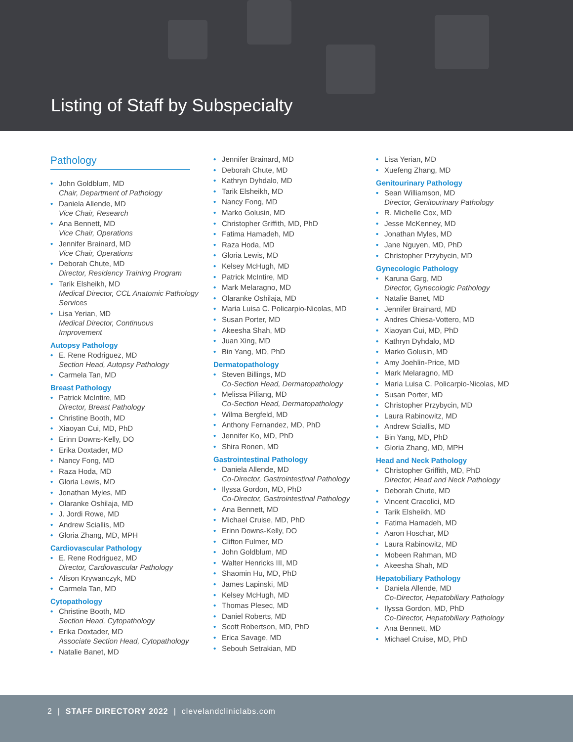Listing of Staff by Subspecialty
Pathology
• John Goldblum, MD
Chair, Department of Pathology
• Daniela Allende, MD
Vice Chair, Research
• Ana Bennett, MD
Vice Chair, Operations
• Jennifer Brainard, MD
Vice Chair, Operations
• Deborah Chute, MD
Director, Residency Training Program
• Tarik Elsheikh, MD
Medical Director, CCL Anatomic Pathology Services
• Lisa Yerian, MD
Medical Director, Continuous Improvement
Autopsy Pathology
• E. Rene Rodriguez, MD
Section Head, Autopsy Pathology
• Carmela Tan, MD
Breast Pathology
• Patrick McIntire, MD
Director, Breast Pathology
• Christine Booth, MD
• Xiaoyan Cui, MD, PhD
• Erinn Downs-Kelly, DO
• Erika Doxtader, MD
• Nancy Fong, MD
• Raza Hoda, MD
• Gloria Lewis, MD
• Jonathan Myles, MD
• Olaranke Oshilaja, MD
• J. Jordi Rowe, MD
• Andrew Sciallis, MD
• Gloria Zhang, MD, MPH
Cardiovascular Pathology
• E. Rene Rodriguez, MD
Director, Cardiovascular Pathology
• Alison Krywanczyk, MD
• Carmela Tan, MD
Cytopathology
• Christine Booth, MD
Section Head, Cytopathology
• Erika Doxtader, MD
Associate Section Head, Cytopathology
• Natalie Banet, MD
• Jennifer Brainard, MD
• Deborah Chute, MD
• Kathryn Dyhdalo, MD
• Tarik Elsheikh, MD
• Nancy Fong, MD
• Marko Golusin, MD
• Christopher Griffith, MD, PhD
• Fatima Hamadeh, MD
• Raza Hoda, MD
• Gloria Lewis, MD
• Kelsey McHugh, MD
• Patrick McIntire, MD
• Mark Melaragno, MD
• Olaranke Oshilaja, MD
• Maria Luisa C. Policarpio-Nicolas, MD
• Susan Porter, MD
• Akeesha Shah, MD
• Juan Xing, MD
• Bin Yang, MD, PhD
Dermatopathology
• Steven Billings, MD
Co-Section Head, Dermatopathology
• Melissa Piliang, MD
Co-Section Head, Dermatopathology
• Wilma Bergfeld, MD
• Anthony Fernandez, MD, PhD
• Jennifer Ko, MD, PhD
• Shira Ronen, MD
Gastrointestinal Pathology
• Daniela Allende, MD
Co-Director, Gastrointestinal Pathology
• Ilyssa Gordon, MD, PhD
Co-Director, Gastrointestinal Pathology
• Ana Bennett, MD
• Michael Cruise, MD, PhD
• Erinn Downs-Kelly, DO
• Clifton Fulmer, MD
• John Goldblum, MD
• Walter Henricks III, MD
• Shaomin Hu, MD, PhD
• James Lapinski, MD
• Kelsey McHugh, MD
• Thomas Plesec, MD
• Daniel Roberts, MD
• Scott Robertson, MD, PhD
• Erica Savage, MD
• Sebouh Setrakian, MD
• Lisa Yerian, MD
• Xuefeng Zhang, MD
Genitourinary Pathology
• Sean Williamson, MD
Director, Genitourinary Pathology
• R. Michelle Cox, MD
• Jesse McKenney, MD
• Jonathan Myles, MD
• Jane Nguyen, MD, PhD
• Christopher Przybycin, MD
Gynecologic Pathology
• Karuna Garg, MD
Director, Gynecologic Pathology
• Natalie Banet, MD
• Jennifer Brainard, MD
• Andres Chiesa-Vottero, MD
• Xiaoyan Cui, MD, PhD
• Kathryn Dyhdalo, MD
• Marko Golusin, MD
• Amy Joehlin-Price, MD
• Mark Melaragno, MD
• Maria Luisa C. Policarpio-Nicolas, MD
• Susan Porter, MD
• Christopher Przybycin, MD
• Laura Rabinowitz, MD
• Andrew Sciallis, MD
• Bin Yang, MD, PhD
• Gloria Zhang, MD, MPH
Head and Neck Pathology
• Christopher Griffith, MD, PhD
Director, Head and Neck Pathology
• Deborah Chute, MD
• Vincent Cracolici, MD
• Tarik Elsheikh, MD
• Fatima Hamadeh, MD
• Aaron Hoschar, MD
• Laura Rabinowitz, MD
• Mobeen Rahman, MD
• Akeesha Shah, MD
Hepatobiliary Pathology
• Daniela Allende, MD
Co-Director, Hepatobiliary Pathology
• Ilyssa Gordon, MD, PhD
Co-Director, Hepatobiliary Pathology
• Ana Bennett, MD
• Michael Cruise, MD, PhD
2 | STAFF DIRECTORY 2022 | clevelandcliniclabs.com